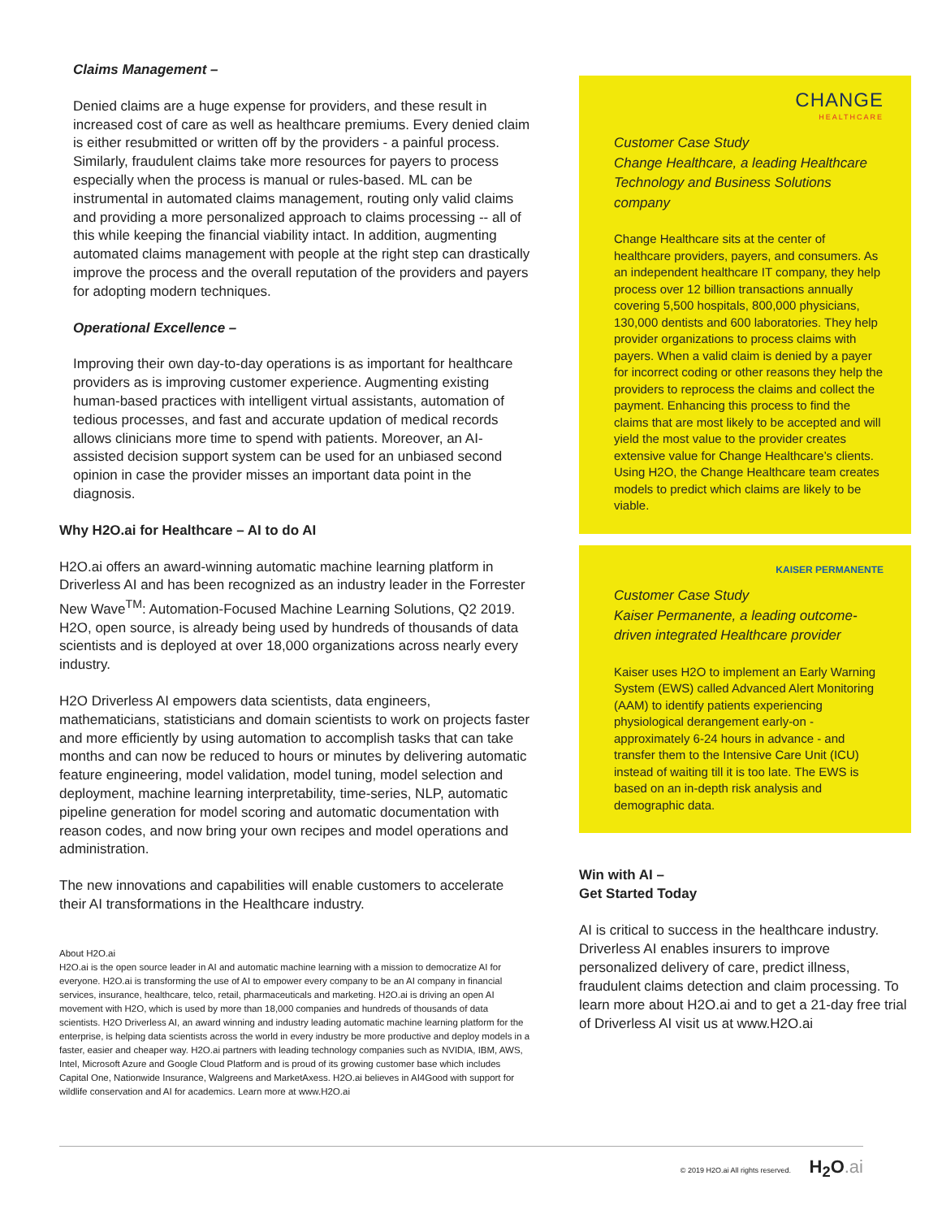Claims Management –
Denied claims are a huge expense for providers, and these result in increased cost of care as well as healthcare premiums. Every denied claim is either resubmitted or written off by the providers - a painful process. Similarly, fraudulent claims take more resources for payers to process especially when the process is manual or rules-based. ML can be instrumental in automated claims management, routing only valid claims and providing a more personalized approach to claims processing -- all of this while keeping the financial viability intact. In addition, augmenting automated claims management with people at the right step can drastically improve the process and the overall reputation of the providers and payers for adopting modern techniques.
Operational Excellence –
Improving their own day-to-day operations is as important for healthcare providers as is improving customer experience. Augmenting existing human-based practices with intelligent virtual assistants, automation of tedious processes, and fast and accurate updation of medical records allows clinicians more time to spend with patients. Moreover, an AI-assisted decision support system can be used for an unbiased second opinion in case the provider misses an important data point in the diagnosis.
Why H2O.ai for Healthcare – AI to do AI
H2O.ai offers an award-winning automatic machine learning platform in Driverless AI and has been recognized as an industry leader in the Forrester New Wave<sup>TM</sup>: Automation-Focused Machine Learning Solutions, Q2 2019. H2O, open source, is already being used by hundreds of thousands of data scientists and is deployed at over 18,000 organizations across nearly every industry.
H2O Driverless AI empowers data scientists, data engineers, mathematicians, statisticians and domain scientists to work on projects faster and more efficiently by using automation to accomplish tasks that can take months and can now be reduced to hours or minutes by delivering automatic feature engineering, model validation, model tuning, model selection and deployment, machine learning interpretability, time-series, NLP, automatic pipeline generation for model scoring and automatic documentation with reason codes, and now bring your own recipes and model operations and administration.
The new innovations and capabilities will enable customers to accelerate their AI transformations in the Healthcare industry.
About H2O.ai
H2O.ai is the open source leader in AI and automatic machine learning with a mission to democratize AI for everyone. H2O.ai is transforming the use of AI to empower every company to be an AI company in financial services, insurance, healthcare, telco, retail, pharmaceuticals and marketing. H2O.ai is driving an open AI movement with H2O, which is used by more than 18,000 companies and hundreds of thousands of data scientists. H2O Driverless AI, an award winning and industry leading automatic machine learning platform for the enterprise, is helping data scientists across the world in every industry be more productive and deploy models in a faster, easier and cheaper way. H2O.ai partners with leading technology companies such as NVIDIA, IBM, AWS, Intel, Microsoft Azure and Google Cloud Platform and is proud of its growing customer base which includes Capital One, Nationwide Insurance, Walgreens and MarketAxess. H2O.ai believes in AI4Good with support for wildlife conservation and AI for academics. Learn more at www.H2O.ai
CHANGE
HEALTHCARE
Customer Case Study
Change Healthcare, a leading Healthcare Technology and Business Solutions company
Change Healthcare sits at the center of healthcare providers, payers, and consumers. As an independent healthcare IT company, they help process over 12 billion transactions annually covering 5,500 hospitals, 800,000 physicians, 130,000 dentists and 600 laboratories. They help provider organizations to process claims with payers. When a valid claim is denied by a payer for incorrect coding or other reasons they help the providers to reprocess the claims and collect the payment. Enhancing this process to find the claims that are most likely to be accepted and will yield the most value to the provider creates extensive value for Change Healthcare’s clients. Using H2O, the Change Healthcare team creates models to predict which claims are likely to be viable.
KAISER PERMANENTE
Customer Case Study
Kaiser Permanente, a leading outcome-driven integrated Healthcare provider
Kaiser uses H2O to implement an Early Warning System (EWS) called Advanced Alert Monitoring (AAM) to identify patients experiencing physiological derangement early-on - approximately 6-24 hours in advance - and transfer them to the Intensive Care Unit (ICU) instead of waiting till it is too late. The EWS is based on an in-depth risk analysis and demographic data.
Win with AI –
Get Started Today
AI is critical to success in the healthcare industry. Driverless AI enables insurers to improve personalized delivery of care, predict illness, fraudulent claims detection and claim processing. To learn more about H2O.ai and to get a 21-day free trial of Driverless AI visit us at www.H2O.ai
© 2019 H2O.ai All rights reserved. H<sub>2</sub>O.ai